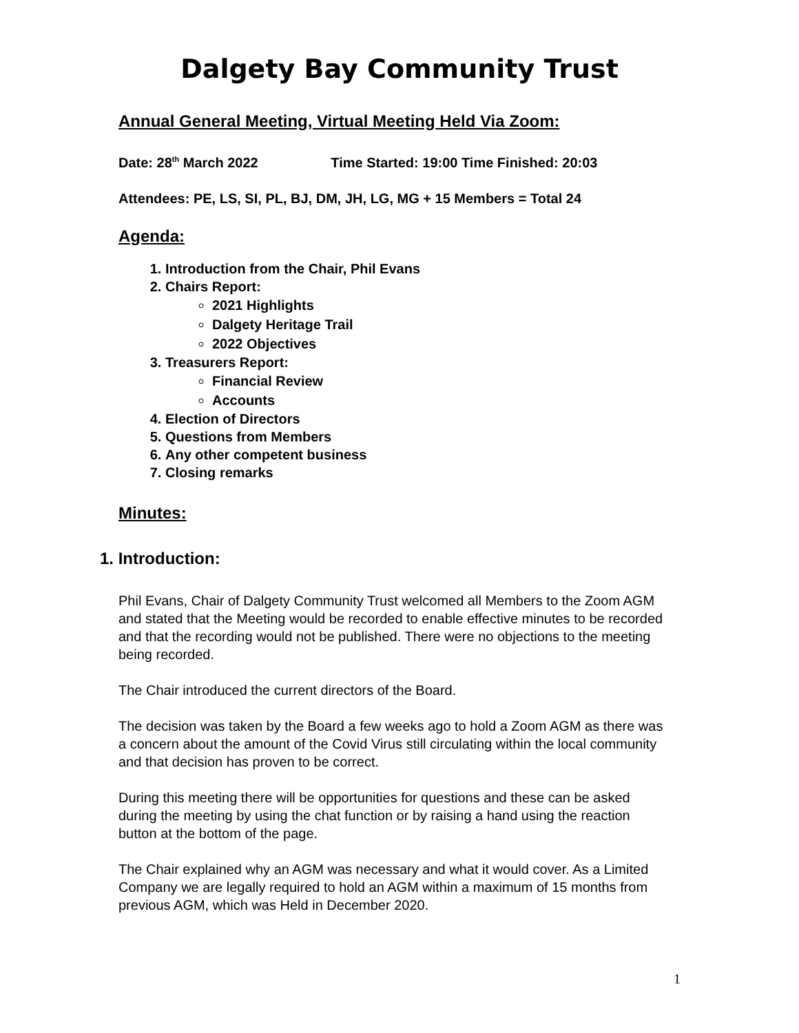Dalgety Bay Community Trust
Annual General Meeting, Virtual Meeting Held Via Zoom:
Date: 28<sup>th</sup> March 2022 Time Started: 19:00 Time Finished: 20:03
Attendees: PE, LS, SI, PL, BJ, DM, JH, LG, MG + 15 Members = Total 24
Agenda:
1. Introduction from the Chair, Phil Evans
2. Chairs Report:
2021 Highlights
Dalgety Heritage Trail
2022 Objectives
3. Treasurers Report:
Financial Review
Accounts
4. Election of Directors
5. Questions from Members
6. Any other competent business
7. Closing remarks
Minutes:
1. Introduction:
Phil Evans, Chair of Dalgety Community Trust welcomed all Members to the Zoom AGM and stated that the Meeting would be recorded to enable effective minutes to be recorded and that the recording would not be published. There were no objections to the meeting being recorded.
The Chair introduced the current directors of the Board.
The decision was taken by the Board a few weeks ago to hold a Zoom AGM as there was a concern about the amount of the Covid Virus still circulating within the local community and that decision has proven to be correct.
During this meeting there will be opportunities for questions and these can be asked during the meeting by using the chat function or by raising a hand using the reaction button at the bottom of the page.
The Chair explained why an AGM was necessary and what it would cover. As a Limited Company we are legally required to hold an AGM within a maximum of 15 months from previous AGM, which was Held in December 2020.
1